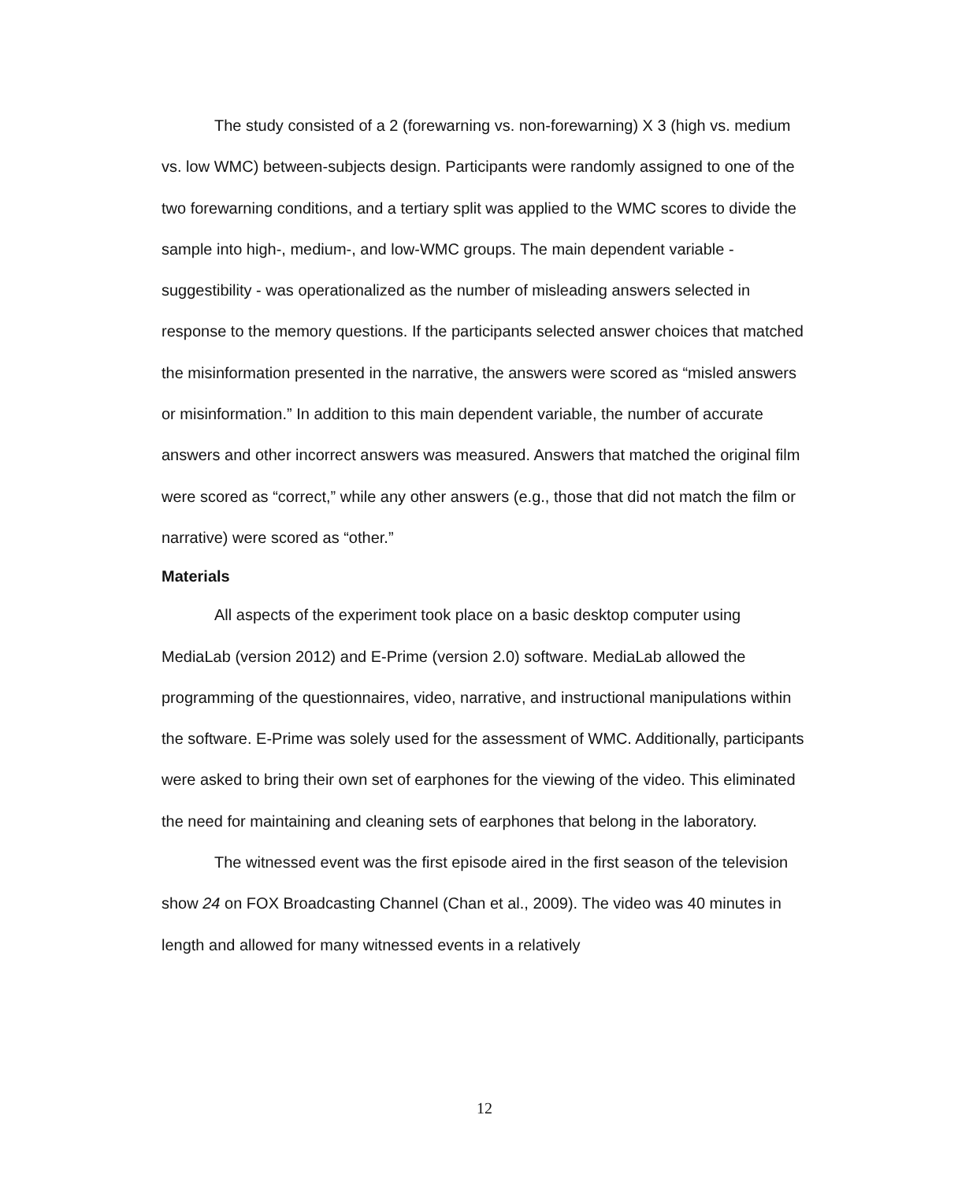The study consisted of a 2 (forewarning vs. non-forewarning) X 3 (high vs. medium vs. low WMC) between-subjects design. Participants were randomly assigned to one of the two forewarning conditions, and a tertiary split was applied to the WMC scores to divide the sample into high-, medium-, and low-WMC groups. The main dependent variable - suggestibility - was operationalized as the number of misleading answers selected in response to the memory questions. If the participants selected answer choices that matched the misinformation presented in the narrative, the answers were scored as “misled answers or misinformation.” In addition to this main dependent variable, the number of accurate answers and other incorrect answers was measured. Answers that matched the original film were scored as “correct,” while any other answers (e.g., those that did not match the film or narrative) were scored as “other.”
Materials
All aspects of the experiment took place on a basic desktop computer using MediaLab (version 2012) and E-Prime (version 2.0) software. MediaLab allowed the programming of the questionnaires, video, narrative, and instructional manipulations within the software. E-Prime was solely used for the assessment of WMC. Additionally, participants were asked to bring their own set of earphones for the viewing of the video. This eliminated the need for maintaining and cleaning sets of earphones that belong in the laboratory.
The witnessed event was the first episode aired in the first season of the television show 24 on FOX Broadcasting Channel (Chan et al., 2009). The video was 40 minutes in length and allowed for many witnessed events in a relatively
12